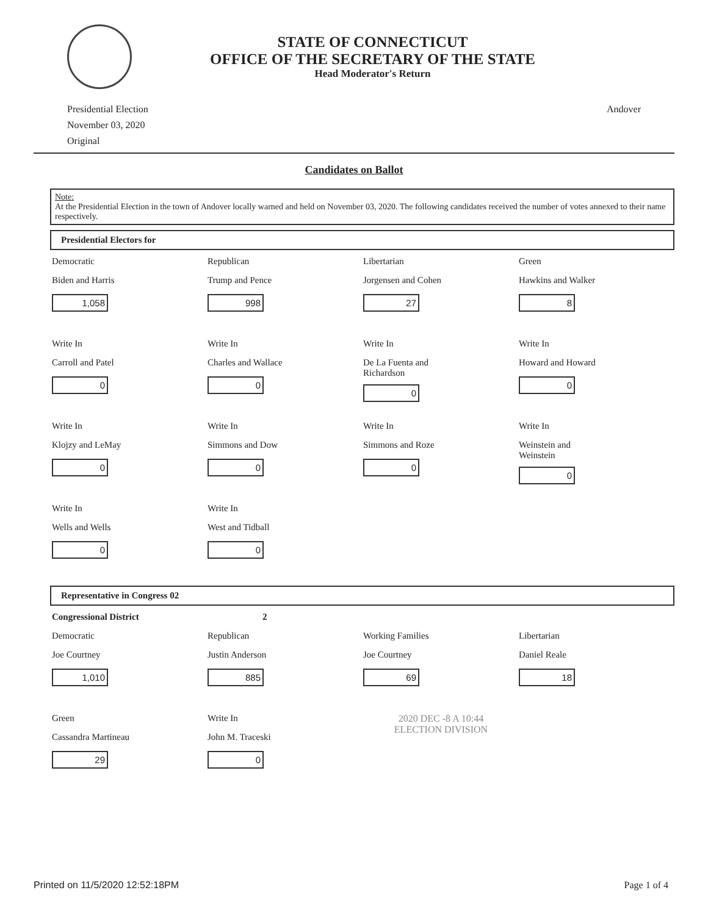STATE OF CONNECTICUT
OFFICE OF THE SECRETARY OF THE STATE
Head Moderator's Return
Presidential Election
November 03, 2020
Original
Andover
Candidates on Ballot
Note:
At the Presidential Election in the town of Andover locally warned and held on November 03, 2020. The following candidates received the number of votes annexed to their name respectively.
Presidential Electors for
Democratic
Biden and Harris
1,058
Republican
Trump and Pence
998
Libertarian
Jorgensen and Cohen
27
Green
Hawkins and Walker
8
Write In
Carroll and Patel
0
Write In
Charles and Wallace
0
Write In
De La Fuenta and
Richardson
0
Write In
Howard and Howard
0
Write In
Klojzy and LeMay
0
Write In
Simmons and Dow
0
Write In
Simmons and Roze
0
Write In
Weinstein and
Weinstein
0
Write In
Wells and Wells
0
Write In
West and Tidball
0
Representative in Congress 02
Congressional District
2
Democratic
Joe Courtney
1,010
Republican
Justin Anderson
885
Working Families
Joe Courtney
69
Libertarian
Daniel Reale
18
Green
Cassandra Martineau
29
Write In
John M. Traceski
0
2020 DEC -8 A 10:44
ELECTION DIVISION
Printed on 11/5/2020 12:52:18PM
Page 1 of 4